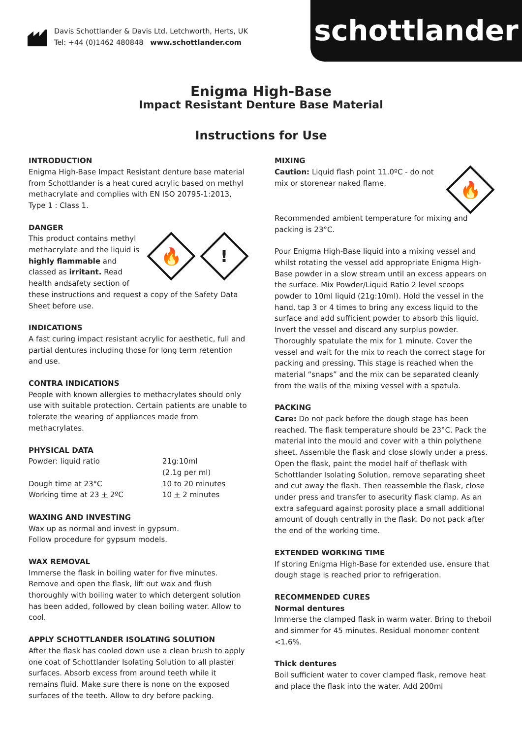Davis Schottlander & Davis Ltd. Letchworth, Herts, UK
Tel: +44 (0)1462 480848 www.schottlander.com
schottlander
Enigma High-Base
Impact Resistant Denture Base Material
Instructions for Use
INTRODUCTION
Enigma High-Base Impact Resistant denture base material from Schottlander is a heat cured acrylic based on methyl methacrylate and complies with EN ISO 20795-1:2013, Type 1 : Class 1.
DANGER
🔥!
This product contains methyl methacrylate and the liquid is highly flammable and classed as irritant. Read health andsafety section of these instructions and request a copy of the Safety Data Sheet before use.
INDICATIONS
A fast curing impact resistant acrylic for aesthetic, full and partial dentures including those for long term retention and use.
CONTRA INDICATIONS
People with known allergies to methacrylates should only use with suitable protection. Certain patients are unable to tolerate the wearing of appliances made from methacrylates.
PHYSICAL DATA
| Powder: liquid ratio | 21g:10ml (2.1g per ml) |
| Dough time at 23°C | 10 to 20 minutes |
| Working time at 23 + 2ºC | 10 + 2 minutes |
WAXING AND INVESTING
Wax up as normal and invest in gypsum.
Follow procedure for gypsum models.
WAX REMOVAL
Immerse the flask in boiling water for five minutes. Remove and open the flask, lift out wax and flush thoroughly with boiling water to which detergent solution has been added, followed by clean boiling water. Allow to cool.
APPLY SCHOTTLANDER ISOLATING SOLUTION
After the flask has cooled down use a clean brush to apply one coat of Schottlander Isolating Solution to all plaster surfaces. Absorb excess from around teeth while it remains fluid. Make sure there is none on the exposed surfaces of the teeth. Allow to dry before packing.
MIXING
🔥
Caution: Liquid flash point 11.0ºC - do not mix or storenear naked flame.
Recommended ambient temperature for mixing and packing is 23°C.
Pour Enigma High-Base liquid into a mixing vessel and whilst rotating the vessel add appropriate Enigma High-Base powder in a slow stream until an excess appears on the surface. Mix Powder/Liquid Ratio 2 level scoops powder to 10ml liquid (21g:10ml). Hold the vessel in the hand, tap 3 or 4 times to bring any excess liquid to the surface and add sufficient powder to absorb this liquid. Invert the vessel and discard any surplus powder. Thoroughly spatulate the mix for 1 minute. Cover the vessel and wait for the mix to reach the correct stage for packing and pressing. This stage is reached when the material “snaps” and the mix can be separated cleanly from the walls of the mixing vessel with a spatula.
PACKING
Care: Do not pack before the dough stage has been reached. The flask temperature should be 23°C. Pack the material into the mould and cover with a thin polythene sheet. Assemble the flask and close slowly under a press. Open the flask, paint the model half of theflask with Schottlander Isolating Solution, remove separating sheet and cut away the flash. Then reassemble the flask, close under press and transfer to asecurity flask clamp. As an extra safeguard against porosity place a small additional amount of dough centrally in the flask. Do not pack after the end of the working time.
EXTENDED WORKING TIME
If storing Enigma High-Base for extended use, ensure that dough stage is reached prior to refrigeration.
RECOMMENDED CURES
Normal dentures
Immerse the clamped flask in warm water. Bring to theboil and simmer for 45 minutes. Residual monomer content <1.6%.
Thick dentures
Boil sufficient water to cover clamped flask, remove heat and place the flask into the water. Add 200ml